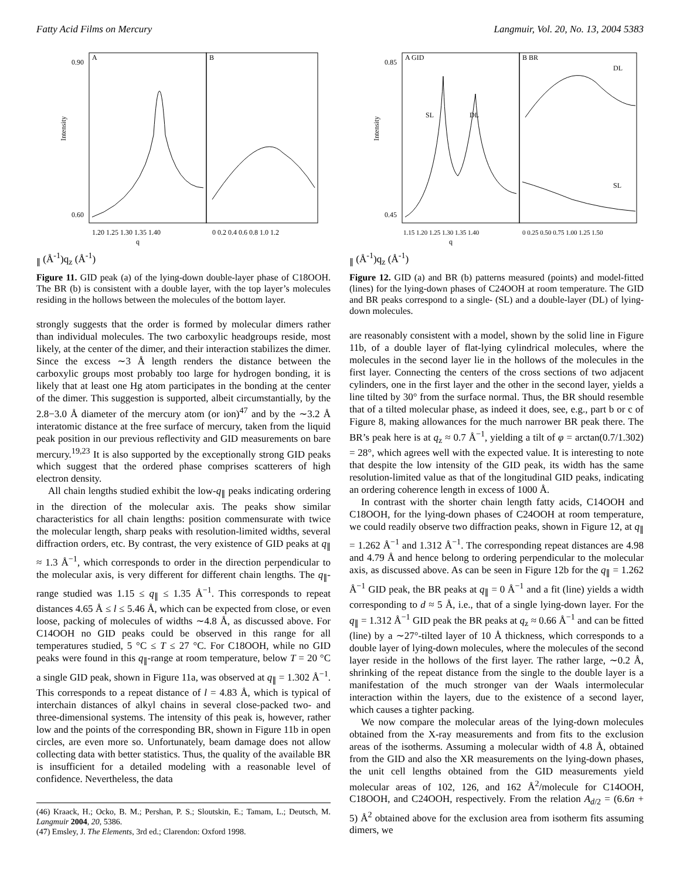Fatty Acid Films on Mercury Langmuir, Vol. 20, No. 13, 2004 5383
Intensity
0.90
0.60
1.20 1.25 1.30 1.35 1.40
0 0.2 0.4 0.6 0.8 1.0 1.2
A
B
q∥ (Å-1)
qz (Å-1)
Figure 11. GID peak (a) of the lying-down double-layer phase of C18OOH. The BR (b) is consistent with a double layer, with the top layer’s molecules residing in the hollows between the molecules of the bottom layer.
strongly suggests that the order is formed by molecular dimers rather than individual molecules. The two carboxylic headgroups reside, most likely, at the center of the dimer, and their interaction stabilizes the dimer. Since the excess ∼3 Å length renders the distance between the carboxylic groups most probably too large for hydrogen bonding, it is likely that at least one Hg atom participates in the bonding at the center of the dimer. This suggestion is supported, albeit circumstantially, by the 2.8−3.0 Å diameter of the mercury atom (or ion)<sup>47</sup> and by the ∼3.2 Å interatomic distance at the free surface of mercury, taken from the liquid peak position in our previous reflectivity and GID measurements on bare mercury.<sup>19,23</sup> It is also supported by the exceptionally strong GID peaks which suggest that the ordered phase comprises scatterers of high electron density.
All chain lengths studied exhibit the low-q<sub>∥</sub> peaks indicating ordering in the direction of the molecular axis. The peaks show similar characteristics for all chain lengths: position commensurate with twice the molecular length, sharp peaks with resolution-limited widths, several diffraction orders, etc. By contrast, the very existence of GID peaks at q<sub>∥</sub> ≈ 1.3 Å<sup>−1</sup>, which corresponds to order in the direction perpendicular to the molecular axis, is very different for different chain lengths. The q<sub>∥</sub>-range studied was 1.15 ≤ q<sub>∥</sub> ≤ 1.35 Å<sup>−1</sup>. This corresponds to repeat distances 4.65 Å ≤ l ≤ 5.46 Å, which can be expected from close, or even loose, packing of molecules of widths ∼4.8 Å, as discussed above. For C14OOH no GID peaks could be observed in this range for all temperatures studied, 5 °C ≤ T ≤ 27 °C. For C18OOH, while no GID peaks were found in this q<sub>∥</sub>-range at room temperature, below T = 20 °C a single GID peak, shown in Figure 11a, was observed at q<sub>∥</sub> = 1.302 Å<sup>−1</sup>. This corresponds to a repeat distance of l = 4.83 Å, which is typical of interchain distances of alkyl chains in several close-packed two- and three-dimensional systems. The intensity of this peak is, however, rather low and the points of the corresponding BR, shown in Figure 11b in open circles, are even more so. Unfortunately, beam damage does not allow collecting data with better statistics. Thus, the quality of the available BR is insufficient for a detailed modeling with a reasonable level of confidence. Nevertheless, the data
(46) Kraack, H.; Ocko, B. M.; Pershan, P. S.; Sloutskin, E.; Tamam, L.; Deutsch, M. Langmuir 2004, 20, 5386.
(47) Emsley, J. The Elements, 3rd ed.; Clarendon: Oxford 1998.
Intensity
0.85
0.45
A GID
B BR
SL
DL
DL
SL
1.15 1.20 1.25 1.30 1.35 1.40
0 0.25 0.50 0.75 1.00 1.25 1.50
q∥ (Å-1)
qz (Å-1)
Figure 12. GID (a) and BR (b) patterns measured (points) and model-fitted (lines) for the lying-down phases of C24OOH at room temperature. The GID and BR peaks correspond to a single- (SL) and a double-layer (DL) of lying-down molecules.
are reasonably consistent with a model, shown by the solid line in Figure 11b, of a double layer of flat-lying cylindrical molecules, where the molecules in the second layer lie in the hollows of the molecules in the first layer. Connecting the centers of the cross sections of two adjacent cylinders, one in the first layer and the other in the second layer, yields a line tilted by 30° from the surface normal. Thus, the BR should resemble that of a tilted molecular phase, as indeed it does, see, e.g., part b or c of Figure 8, making allowances for the much narrower BR peak there. The BR’s peak here is at q<sub>z</sub> ≈ 0.7 Å<sup>−1</sup>, yielding a tilt of φ = arctan(0.7/1.302) = 28°, which agrees well with the expected value. It is interesting to note that despite the low intensity of the GID peak, its width has the same resolution-limited value as that of the longitudinal GID peaks, indicating an ordering coherence length in excess of 1000 Å.
In contrast with the shorter chain length fatty acids, C14OOH and C18OOH, for the lying-down phases of C24OOH at room temperature, we could readily observe two diffraction peaks, shown in Figure 12, at q<sub>∥</sub> = 1.262 Å<sup>−1</sup> and 1.312 Å<sup>−1</sup>. The corresponding repeat distances are 4.98 and 4.79 Å and hence belong to ordering perpendicular to the molecular axis, as discussed above. As can be seen in Figure 12b for the q<sub>∥</sub> = 1.262 Å<sup>−1</sup> GID peak, the BR peaks at q<sub>∥</sub> = 0 Å<sup>−1</sup> and a fit (line) yields a width corresponding to d ≈ 5 Å, i.e., that of a single lying-down layer. For the q<sub>∥</sub> = 1.312 Å<sup>−1</sup> GID peak the BR peaks at q<sub>z</sub> ≈ 0.66 Å<sup>−1</sup> and can be fitted (line) by a ∼27°-tilted layer of 10 Å thickness, which corresponds to a double layer of lying-down molecules, where the molecules of the second layer reside in the hollows of the first layer. The rather large, ∼0.2 Å, shrinking of the repeat distance from the single to the double layer is a manifestation of the much stronger van der Waals intermolecular interaction within the layers, due to the existence of a second layer, which causes a tighter packing.
We now compare the molecular areas of the lying-down molecules obtained from the X-ray measurements and from fits to the exclusion areas of the isotherms. Assuming a molecular width of 4.8 Å, obtained from the GID and also the XR measurements on the lying-down phases, the unit cell lengths obtained from the GID measurements yield molecular areas of 102, 126, and 162 Å<sup>2</sup>/molecule for C14OOH, C18OOH, and C24OOH, respectively. From the relation A<sub>d/2</sub> = (6.6n + 5) Å<sup>2</sup> obtained above for the exclusion area from isotherm fits assuming dimers, we